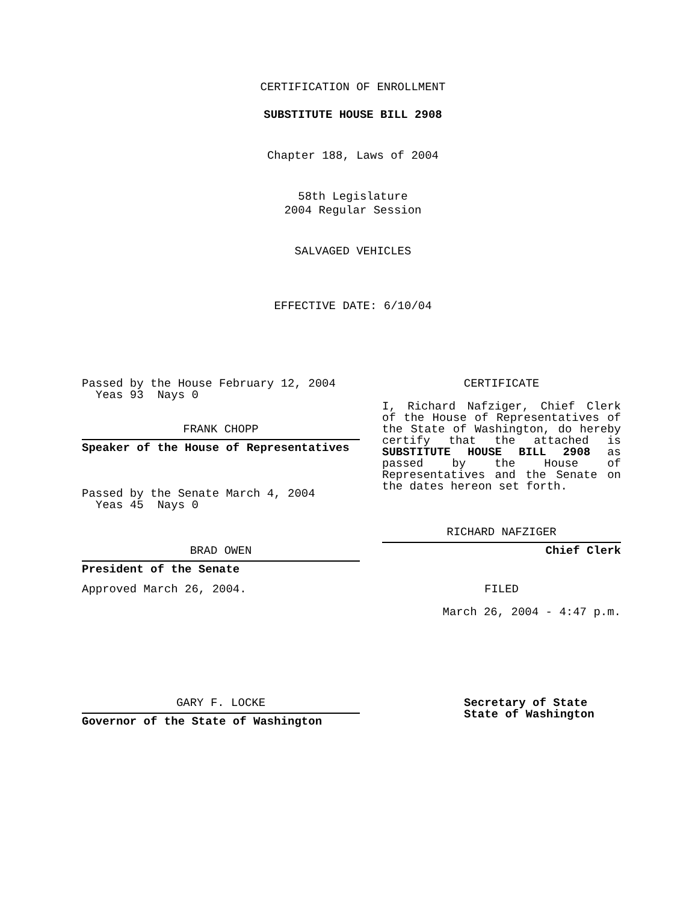CERTIFICATION OF ENROLLMENT
SUBSTITUTE HOUSE BILL 2908
Chapter 188, Laws of 2004
58th Legislature
2004 Regular Session
SALVAGED VEHICLES
EFFECTIVE DATE: 6/10/04
Passed by the House February 12, 2004
Yeas 93 Nays 0
FRANK CHOPP
Speaker of the House of Representatives
Passed by the Senate March 4, 2004
Yeas 45 Nays 0
BRAD OWEN
President of the Senate
Approved March 26, 2004.
GARY F. LOCKE
Governor of the State of Washington
CERTIFICATE
I, Richard Nafziger, Chief Clerk of the House of Representatives of the State of Washington, do hereby certify that the attached is SUBSTITUTE HOUSE BILL 2908 as passed by the House of Representatives and the Senate on the dates hereon set forth.
RICHARD NAFZIGER
Chief Clerk
FILED
March 26, 2004 - 4:47 p.m.
Secretary of State
State of Washington